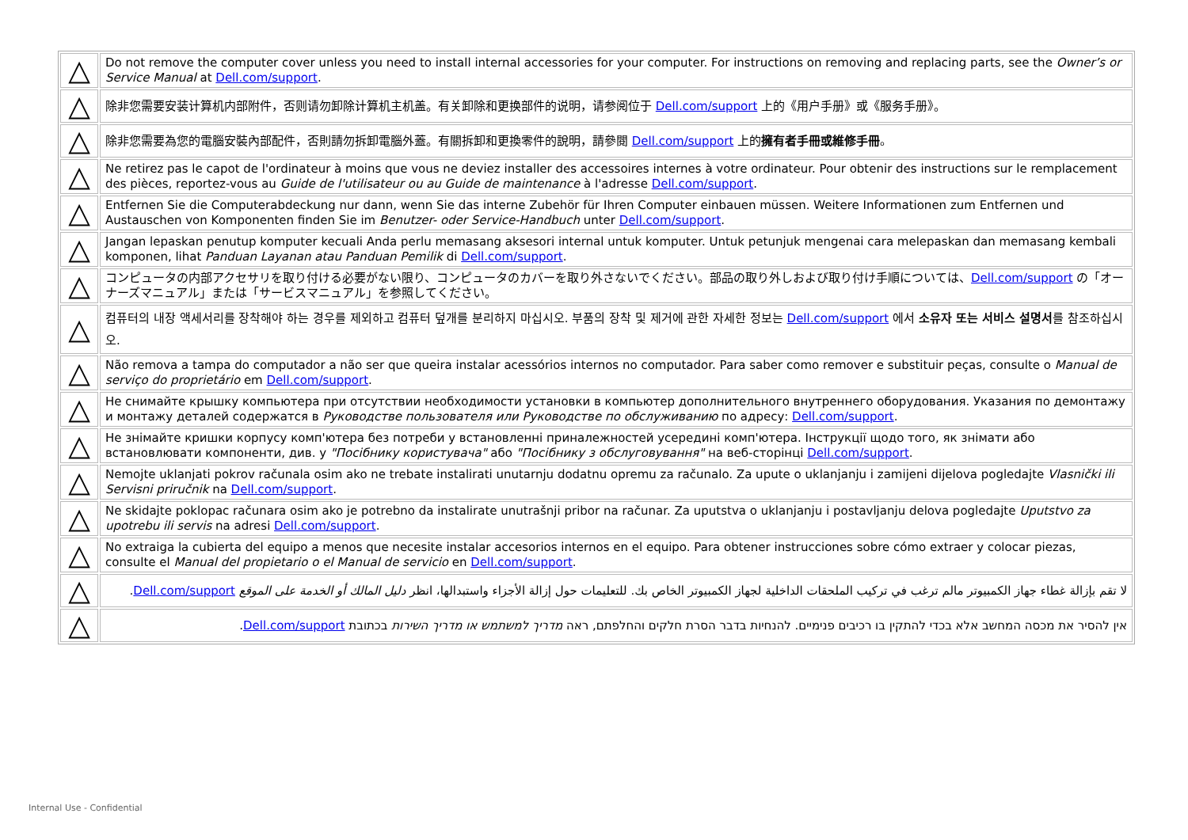| △ | Do not remove the computer cover unless you need to install internal accessories for your computer. For instructions on removing and replacing parts, see the Owner’s or Service Manual at Dell.com/support . |
| △ | 除非您需要安装计算机内部附件，否则请勿卸除计算机主机盖。有关卸除和更换部件的说明，请参阅位于 Dell.com/support 上的《用户手册》或《服务手册》。 |
| △ | 除非您需要為您的電腦安裝內部配件，否則請勿拆卸電腦外蓋。有關拆卸和更換零件的說明，請參閱 Dell.com/support 上的 擁有者手冊或維修手冊 。 |
| △ | Ne retirez pas le capot de l'ordinateur à moins que vous ne deviez installer des accessoires internes à votre ordinateur. Pour obtenir des instructions sur le remplacement des pièces, reportez-vous au Guide de l'utilisateur ou au Guide de maintenance à l'adresse Dell.com/support . |
| △ | Entfernen Sie die Computerabdeckung nur dann, wenn Sie das interne Zubehör für Ihren Computer einbauen müssen. Weitere Informationen zum Entfernen und Austauschen von Komponenten finden Sie im Benutzer- oder Service-Handbuch unter Dell.com/support . |
| △ | Jangan lepaskan penutup komputer kecuali Anda perlu memasang aksesori internal untuk komputer. Untuk petunjuk mengenai cara melepaskan dan memasang kembali komponen, lihat Panduan Layanan atau Panduan Pemilik di Dell.com/support . |
| △ | コンピュータの内部アクセサリを取り付ける必要がない限り、コンピュータのカバーを取り外さないでください。部品の取り外しおよび取り付け手順については、 Dell.com/support の「オーナーズマニュアル」または「サービスマニュアル」を参照してください。 |
| △ | 컴퓨터의 내장 액세서리를 장착해야 하는 경우를 제외하고 컴퓨터 덮개를 분리하지 마십시오. 부품의 장착 및 제거에 관한 자세한 정보는 Dell.com/support 에서 소유자 또는 서비스 설명서 를 참조하십시오. |
| △ | Não remova a tampa do computador a não ser que queira instalar acessórios internos no computador. Para saber como remover e substituir peças, consulte o Manual de serviço do proprietário em Dell.com/support . |
| △ | Не снимайте крышку компьютера при отсутствии необходимости установки в компьютер дополнительного внутреннего оборудования. Указания по демонтажу и монтажу деталей содержатся в Руководстве пользователя или Руководстве по обслуживанию по адресу: Dell.com/support . |
| △ | Не знімайте кришки корпусу комп'ютера без потреби у встановленні приналежностей усередині комп'ютера. Інструкції щодо того, як знімати або встановлювати компоненти, див. у "Посібнику користувача" або "Посібнику з обслуговування" на веб-сторінці Dell.com/support . |
| △ | Nemojte uklanjati pokrov računala osim ako ne trebate instalirati unutarnju dodatnu opremu za računalo. Za upute o uklanjanju i zamijeni dijelova pogledajte Vlasnički ili Servisni priručnik na Dell.com/support . |
| △ | Ne skidajte poklopac računara osim ako je potrebno da instalirate unutrašnji pribor na računar. Za uputstva o uklanjanju i postavljanju delova pogledajte Uputstvo za upotrebu ili servis na adresi Dell.com/support . |
| △ | No extraiga la cubierta del equipo a menos que necesite instalar accesorios internos en el equipo. Para obtener instrucciones sobre cómo extraer y colocar piezas, consulte el Manual del propietario o el Manual de servicio en Dell.com/support . |
| △ | لا تقم بإزالة غطاء جهاز الكمبيوتر مالم ترغب في تركيب الملحقات الداخلية لجهاز الكمبيوتر الخاص بك. للتعليمات حول إزالة الأجزاء واستبدالها، انظر دليل المالك أو الخدمة على الموقع Dell.com/support . |
| △ | אין להסיר את מכסה המחשב אלא בכדי להתקין בו רכיבים פנימיים. להנחיות בדבר הסרת חלקים והחלפתם, ראה מדריך למשתמש או מדריך השירות בכתובת Dell.com/support . |
Internal Use - Confidential